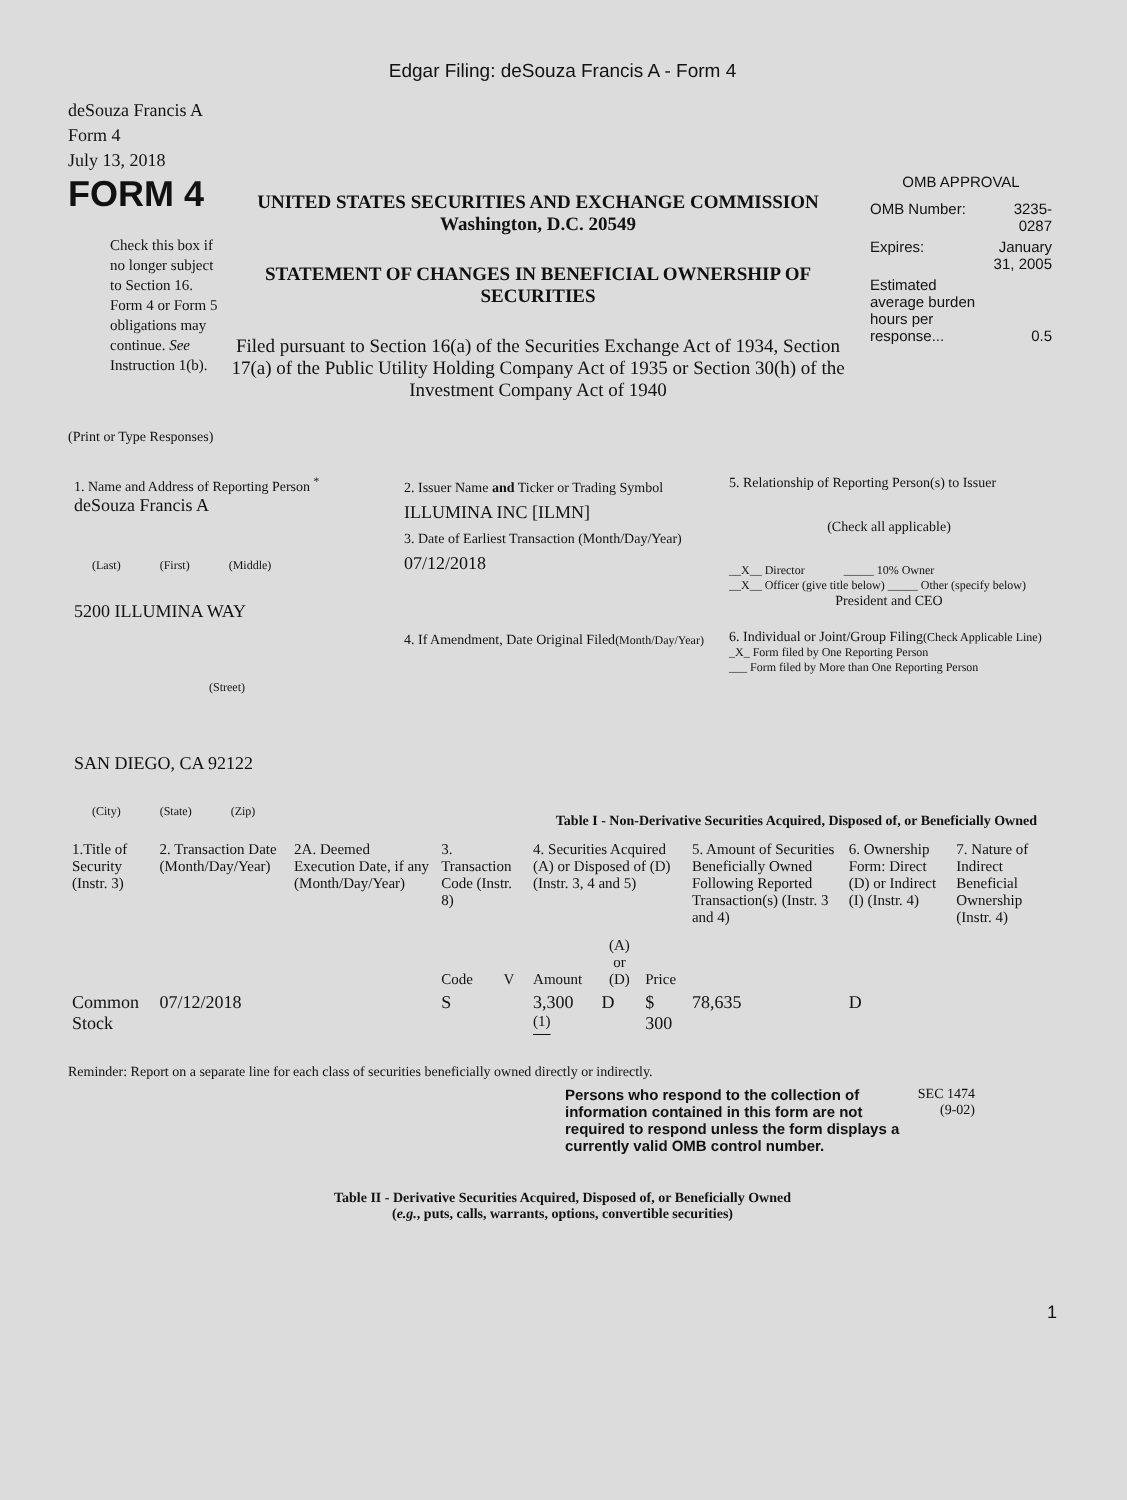Edgar Filing: deSouza Francis A - Form 4
deSouza Francis A
Form 4
July 13, 2018
FORM 4
Check this box if no longer subject to Section 16. Form 4 or Form 5 obligations may continue. See Instruction 1(b).
UNITED STATES SECURITIES AND EXCHANGE COMMISSION
Washington, D.C. 20549
STATEMENT OF CHANGES IN BENEFICIAL OWNERSHIP OF SECURITIES
Filed pursuant to Section 16(a) of the Securities Exchange Act of 1934, Section 17(a) of the Public Utility Holding Company Act of 1935 or Section 30(h) of the Investment Company Act of 1940
OMB APPROVAL
| OMB Number: | 3235-0287 |
| Expires: | January 31, 2005 |
| Estimated average burden hours per response... | 0.5 |
(Print or Type Responses)
1. Name and Address of Reporting Person <sup>*</sup>
deSouza Francis A
(Last) (First) (Middle)
5200 ILLUMINA WAY
(Street)
SAN DIEGO, CA 92122
(City) (State) (Zip)
2. Issuer Name and Ticker or Trading Symbol
ILLUMINA INC [ILMN]
3. Date of Earliest Transaction (Month/Day/Year)
07/12/2018
4. If Amendment, Date Original Filed(Month/Day/Year)
5. Relationship of Reporting Person(s) to Issuer
(Check all applicable)
__X__ Director _____ 10% Owner
__X__ Officer (give title below) _____ Other (specify below)
President and CEO
6. Individual or Joint/Group Filing(Check Applicable Line)
_X_ Form filed by One Reporting Person
___ Form filed by More than One Reporting Person
Table I - Non-Derivative Securities Acquired, Disposed of, or Beneficially Owned
| 1.Title of Security (Instr. 3) | 2. Transaction Date (Month/Day/Year) | 2A. Deemed Execution Date, if any (Month/Day/Year) | 3. Transaction Code (Instr. 8) | | 4. Securities Acquired (A) or Disposed of (D) (Instr. 3, 4 and 5) | | | 5. Amount of Securities Beneficially Owned Following Reported Transaction(s) (Instr. 3 and 4) | 6. Ownership Form: Direct (D) or Indirect (I) (Instr. 4) | 7. Nature of Indirect Beneficial Ownership (Instr. 4) |
| --- | --- | --- | --- | --- | --- | --- | --- | --- | --- | --- |
| | | | Code | V | Amount | (A) or (D) | Price | | | |
| Common Stock | 07/12/2018 | | S | | 3,300 <sup>(1)</sup> | D | $ 300 | 78,635 | D | |
Reminder: Report on a separate line for each class of securities beneficially owned directly or indirectly.
Persons who respond to the collection of information contained in this form are not required to respond unless the form displays a currently valid OMB control number.
SEC 1474 (9-02)
Table II - Derivative Securities Acquired, Disposed of, or Beneficially Owned
(e.g., puts, calls, warrants, options, convertible securities)
1